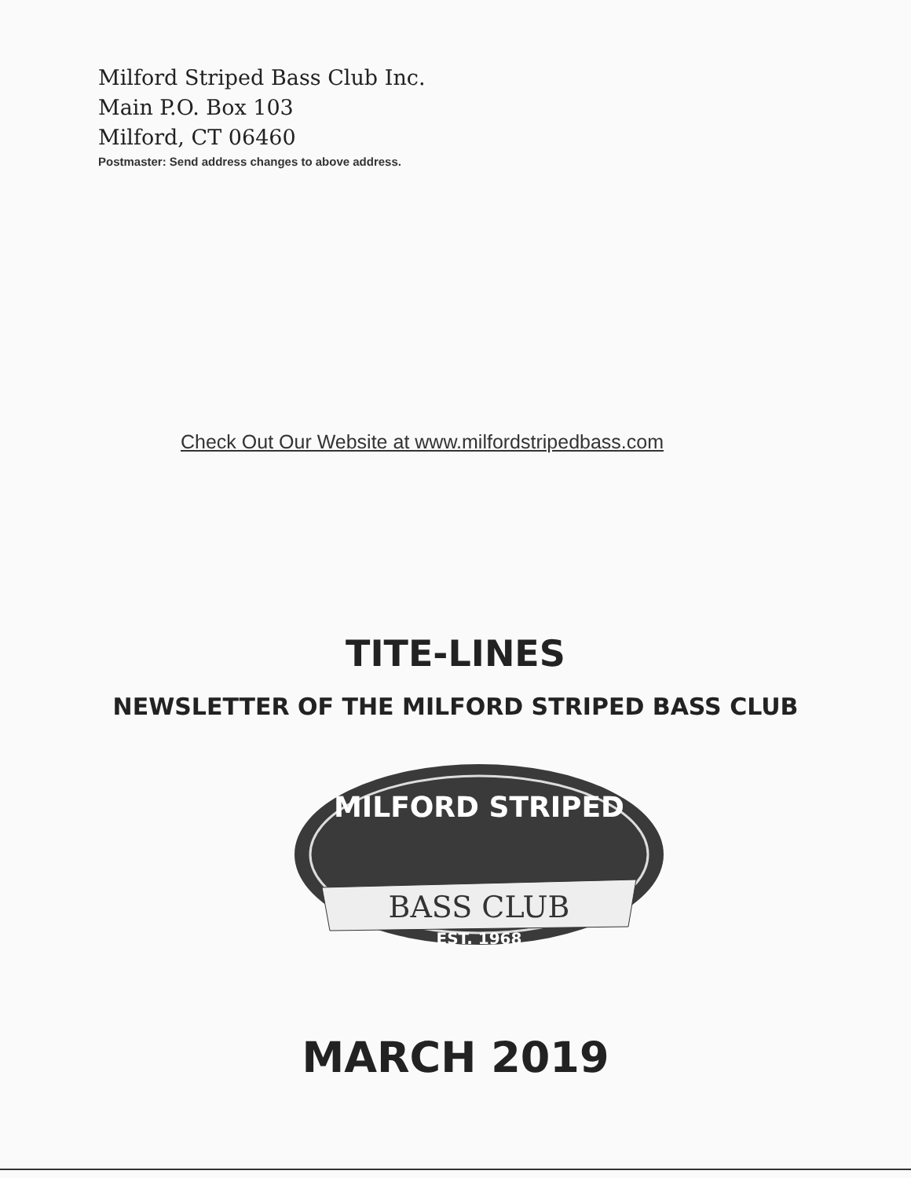Milford Striped Bass Club Inc.
Main P.O. Box 103
Milford, CT 06460
Postmaster: Send address changes to above address.
Check Out Our Website at www.milfordstripedbass.com
TITE-LINES
NEWSLETTER OF THE MILFORD STRIPED BASS CLUB
MILFORD STRIPED
BASS CLUB
EST. 1968
MARCH 2019